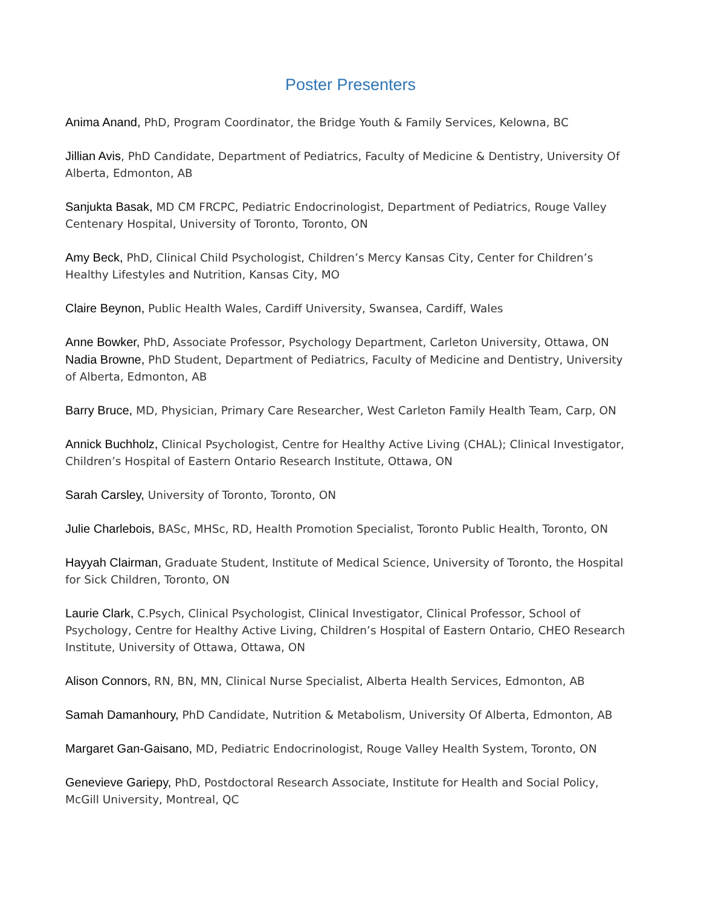Poster Presenters
Anima Anand, PhD, Program Coordinator, the Bridge Youth & Family Services, Kelowna, BC
Jillian Avis, PhD Candidate, Department of Pediatrics, Faculty of Medicine & Dentistry, University Of Alberta, Edmonton, AB
Sanjukta Basak, MD CM FRCPC, Pediatric Endocrinologist, Department of Pediatrics, Rouge Valley Centenary Hospital, University of Toronto, Toronto, ON
Amy Beck, PhD, Clinical Child Psychologist, Children’s Mercy Kansas City, Center for Children’s Healthy Lifestyles and Nutrition, Kansas City, MO
Claire Beynon, Public Health Wales, Cardiff University, Swansea, Cardiff, Wales
Anne Bowker, PhD, Associate Professor, Psychology Department, Carleton University, Ottawa, ON
Nadia Browne, PhD Student, Department of Pediatrics, Faculty of Medicine and Dentistry, University of Alberta, Edmonton, AB
Barry Bruce, MD, Physician, Primary Care Researcher, West Carleton Family Health Team, Carp, ON
Annick Buchholz, Clinical Psychologist, Centre for Healthy Active Living (CHAL); Clinical Investigator, Children’s Hospital of Eastern Ontario Research Institute, Ottawa, ON
Sarah Carsley, University of Toronto, Toronto, ON
Julie Charlebois, BASc, MHSc, RD, Health Promotion Specialist, Toronto Public Health, Toronto, ON
Hayyah Clairman, Graduate Student, Institute of Medical Science, University of Toronto, the Hospital for Sick Children, Toronto, ON
Laurie Clark, C.Psych, Clinical Psychologist, Clinical Investigator, Clinical Professor, School of Psychology, Centre for Healthy Active Living, Children’s Hospital of Eastern Ontario, CHEO Research Institute, University of Ottawa, Ottawa, ON
Alison Connors, RN, BN, MN, Clinical Nurse Specialist, Alberta Health Services, Edmonton, AB
Samah Damanhoury, PhD Candidate, Nutrition & Metabolism, University Of Alberta, Edmonton, AB
Margaret Gan-Gaisano, MD, Pediatric Endocrinologist, Rouge Valley Health System, Toronto, ON
Genevieve Gariepy, PhD, Postdoctoral Research Associate, Institute for Health and Social Policy, McGill University, Montreal, QC